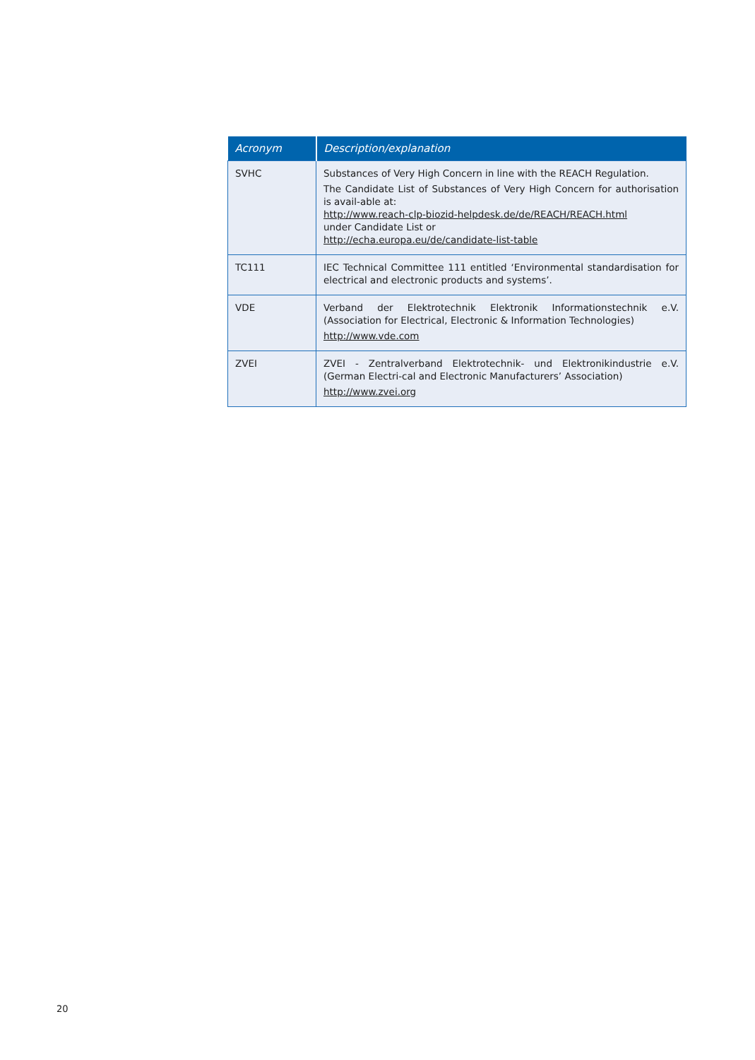| Acronym | Description/explanation |
| --- | --- |
| SVHC | Substances of Very High Concern in line with the REACH Regulation. The Candidate List of Substances of Very High Concern for authorisation is avail-able at: http://www.reach-clp-biozid-helpdesk.de/de/REACH/REACH.html under Candidate List or http://echa.europa.eu/de/candidate-list-table |
| TC111 | IEC Technical Committee 111 entitled ‘Environmental standardisation for electrical and electronic products and systems’. |
| VDE | Verband der Elektrotechnik Elektronik Informationstechnik e.V. (Association for Electrical, Electronic & Information Technologies) http://www.vde.com |
| ZVEI | ZVEI - Zentralverband Elektrotechnik- und Elektronikindustrie e.V. (German Electri-cal and Electronic Manufacturers’ Association) http://www.zvei.org |
20